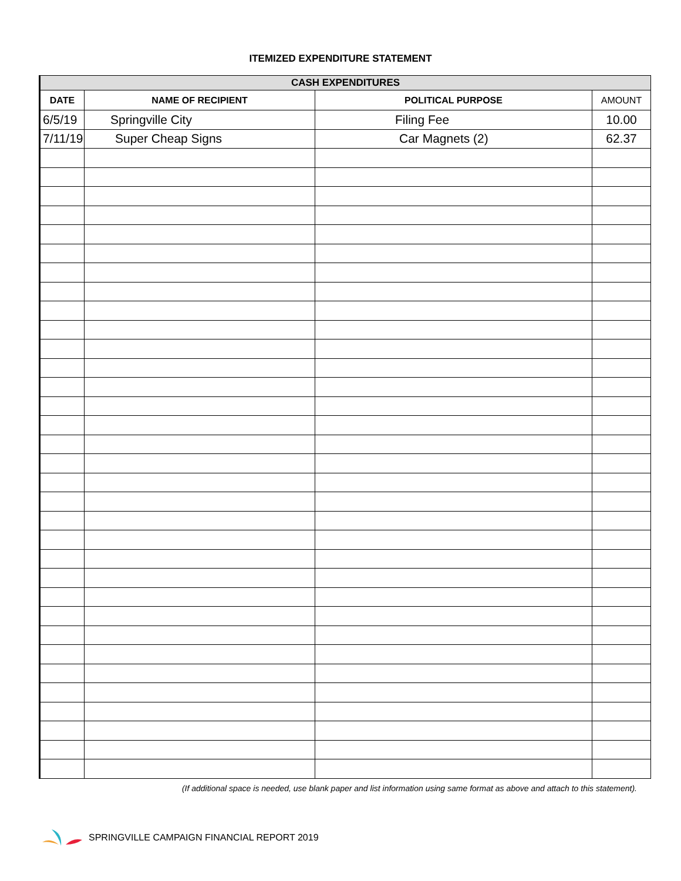ITEMIZED EXPENDITURE STATEMENT
| CASH EXPENDITURES | | | |
| --- | --- | --- | --- |
| DATE | NAME OF RECIPIENT | POLITICAL PURPOSE | AMOUNT |
| 6/5/19 | Springville City | Filing Fee | 10.00 |
| 7/11/19 | Super Cheap Signs | Car Magnets (2) | 62.37 |
(If additional space is needed, use blank paper and list information using same format as above and attach to this statement).
SPRINGVILLE CAMPAIGN FINANCIAL REPORT 2019